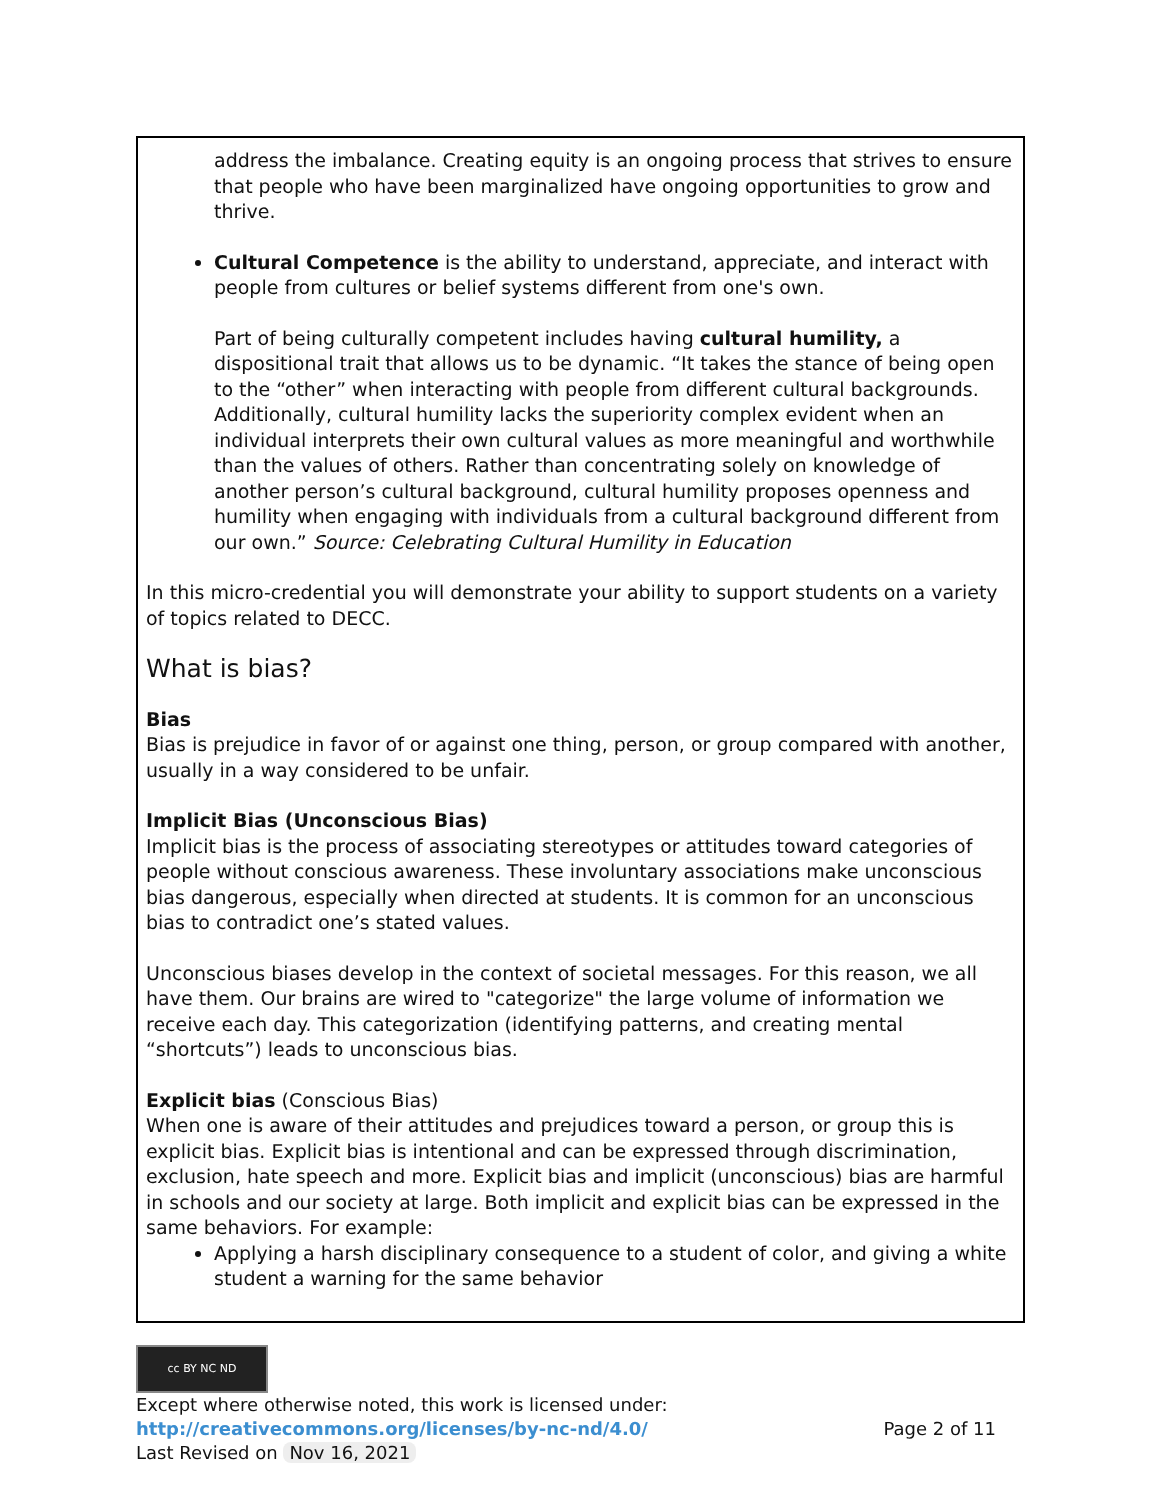address the imbalance. Creating equity is an ongoing process that strives to ensure that people who have been marginalized have ongoing opportunities to grow and thrive.
Cultural Competence is the ability to understand, appreciate, and interact with people from cultures or belief systems different from one's own.
Part of being culturally competent includes having cultural humility, a dispositional trait that allows us to be dynamic. “It takes the stance of being open to the “other” when interacting with people from different cultural backgrounds. Additionally, cultural humility lacks the superiority complex evident when an individual interprets their own cultural values as more meaningful and worthwhile than the values of others. Rather than concentrating solely on knowledge of another person’s cultural background, cultural humility proposes openness and humility when engaging with individuals from a cultural background different from our own.” Source: Celebrating Cultural Humility in Education
In this micro-credential you will demonstrate your ability to support students on a variety of topics related to DECC.
What is bias?
Bias
Bias is prejudice in favor of or against one thing, person, or group compared with another, usually in a way considered to be unfair.
Implicit Bias (Unconscious Bias)
Implicit bias is the process of associating stereotypes or attitudes toward categories of people without conscious awareness. These involuntary associations make unconscious bias dangerous, especially when directed at students. It is common for an unconscious bias to contradict one’s stated values.
Unconscious biases develop in the context of societal messages. For this reason, we all have them. Our brains are wired to "categorize" the large volume of information we receive each day. This categorization (identifying patterns, and creating mental “shortcuts”) leads to unconscious bias.
Explicit bias (Conscious Bias)
When one is aware of their attitudes and prejudices toward a person, or group this is explicit bias. Explicit bias is intentional and can be expressed through discrimination, exclusion, hate speech and more. Explicit bias and implicit (unconscious) bias are harmful in schools and our society at large. Both implicit and explicit bias can be expressed in the same behaviors. For example:
Applying a harsh disciplinary consequence to a student of color, and giving a white student a warning for the same behavior
cc BY NC ND
Except where otherwise noted, this work is licensed under:
http://creativecommons.org/licenses/by-nc-nd/4.0/ Page 2 of 11
Last Revised on Nov 16, 2021